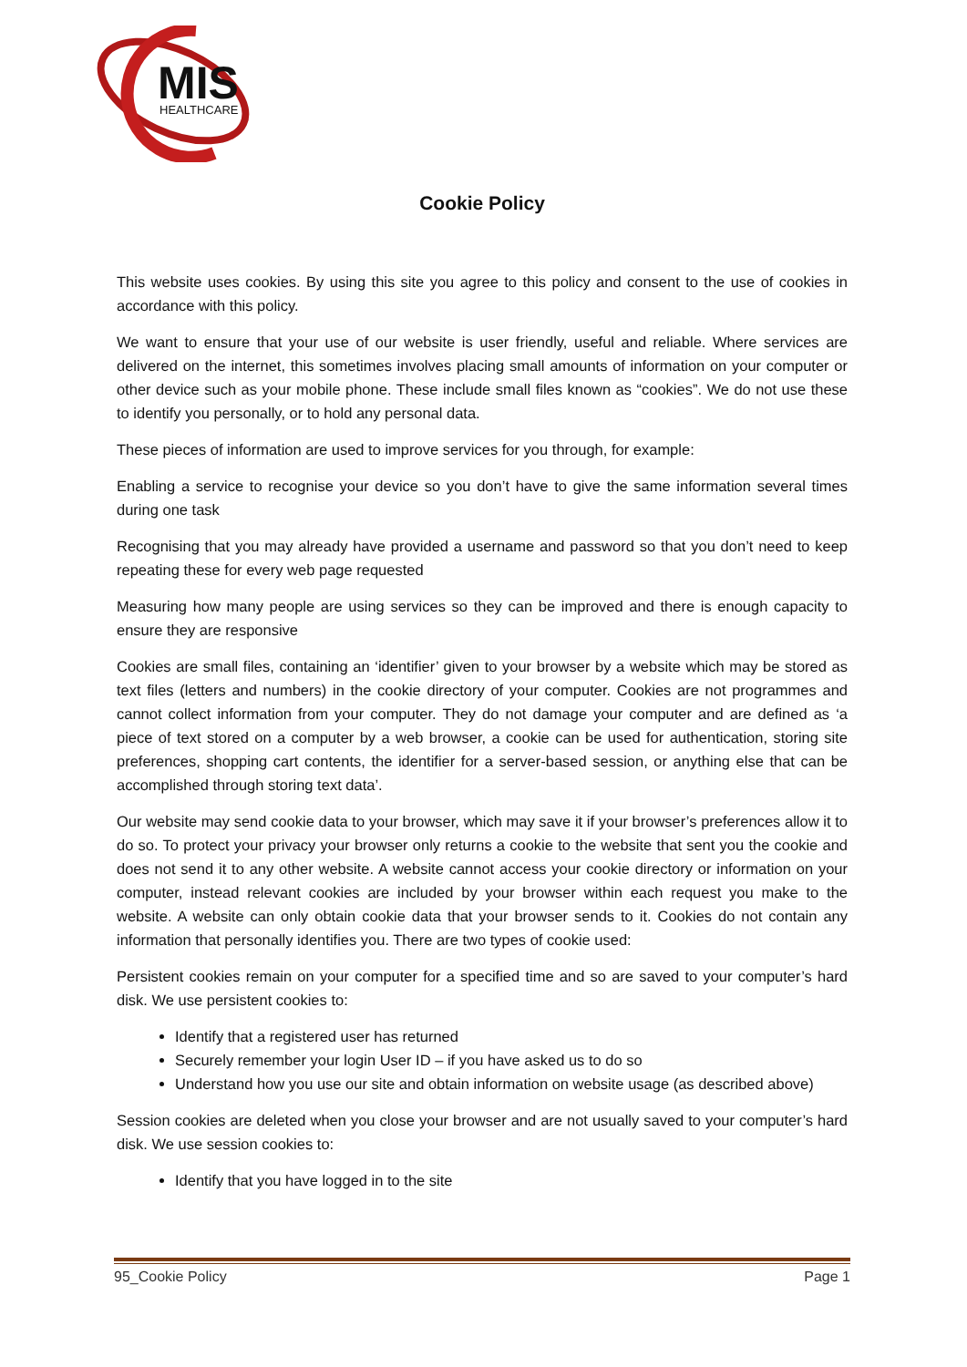MIS
HEALTHCARE
Cookie Policy
This website uses cookies. By using this site you agree to this policy and consent to the use of cookies in accordance with this policy.
We want to ensure that your use of our website is user friendly, useful and reliable. Where services are delivered on the internet, this sometimes involves placing small amounts of information on your computer or other device such as your mobile phone. These include small files known as “cookies”. We do not use these to identify you personally, or to hold any personal data.
These pieces of information are used to improve services for you through, for example:
Enabling a service to recognise your device so you don’t have to give the same information several times during one task
Recognising that you may already have provided a username and password so that you don’t need to keep repeating these for every web page requested
Measuring how many people are using services so they can be improved and there is enough capacity to ensure they are responsive
Cookies are small files, containing an ‘identifier’ given to your browser by a website which may be stored as text files (letters and numbers) in the cookie directory of your computer. Cookies are not programmes and cannot collect information from your computer. They do not damage your computer and are defined as ‘a piece of text stored on a computer by a web browser, a cookie can be used for authentication, storing site preferences, shopping cart contents, the identifier for a server-based session, or anything else that can be accomplished through storing text data’.
Our website may send cookie data to your browser, which may save it if your browser’s preferences allow it to do so. To protect your privacy your browser only returns a cookie to the website that sent you the cookie and does not send it to any other website. A website cannot access your cookie directory or information on your computer, instead relevant cookies are included by your browser within each request you make to the website. A website can only obtain cookie data that your browser sends to it. Cookies do not contain any information that personally identifies you. There are two types of cookie used:
Persistent cookies remain on your computer for a specified time and so are saved to your computer’s hard disk. We use persistent cookies to:
Identify that a registered user has returned
Securely remember your login User ID – if you have asked us to do so
Understand how you use our site and obtain information on website usage (as described above)
Session cookies are deleted when you close your browser and are not usually saved to your computer’s hard disk. We use session cookies to:
Identify that you have logged in to the site
95_Cookie Policy Page 1